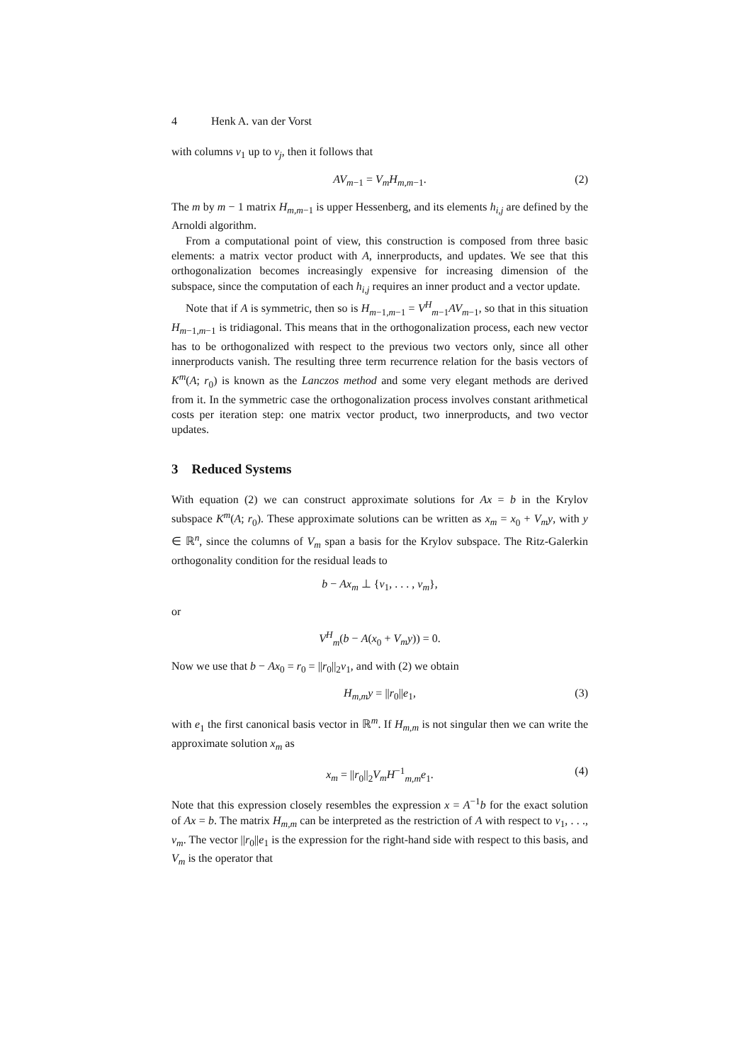4 Henk A. van der Vorst
with columns v<sub>1</sub> up to v<sub>j</sub>, then it follows that
AV<sub>m−1</sub> = V<sub>m</sub>H<sub>m,m−1</sub>. (2)
The m by m − 1 matrix H<sub>m,m−1</sub> is upper Hessenberg, and its elements h<sub>i,j</sub> are defined by the Arnoldi algorithm.
From a computational point of view, this construction is composed from three basic elements: a matrix vector product with A, innerproducts, and updates. We see that this orthogonalization becomes increasingly expensive for increasing dimension of the subspace, since the computation of each h<sub>i,j</sub> requires an inner product and a vector update.
Note that if A is symmetric, then so is H<sub>m−1,m−1</sub> = V<sup>H</sup><sub>m−1</sub>AV<sub>m−1</sub>, so that in this situation H<sub>m−1,m−1</sub> is tridiagonal. This means that in the orthogonalization process, each new vector has to be orthogonalized with respect to the previous two vectors only, since all other innerproducts vanish. The resulting three term recurrence relation for the basis vectors of K<sup>m</sup>(A; r<sub>0</sub>) is known as the Lanczos method and some very elegant methods are derived from it. In the symmetric case the orthogonalization process involves constant arithmetical costs per iteration step: one matrix vector product, two innerproducts, and two vector updates.
3 Reduced Systems
With equation (2) we can construct approximate solutions for Ax = b in the Krylov subspace K<sup>m</sup>(A; r<sub>0</sub>). These approximate solutions can be written as x<sub>m</sub> = x<sub>0</sub> + V<sub>m</sub>y, with y ∈ ℝ<sup>n</sup>, since the columns of V<sub>m</sub> span a basis for the Krylov subspace. The Ritz-Galerkin orthogonality condition for the residual leads to
b − Ax<sub>m</sub> ⊥ {v<sub>1</sub>, . . . , v<sub>m</sub>},
or
V<sup>H</sup><sub>m</sub>(b − A(x<sub>0</sub> + V<sub>m</sub>y)) = 0.
Now we use that b − Ax<sub>0</sub> = r<sub>0</sub> = ||r<sub>0</sub>||<sub>2</sub>v<sub>1</sub>, and with (2) we obtain
H<sub>m,m</sub>y = ||r<sub>0</sub>||e<sub>1</sub>, (3)
with e<sub>1</sub> the first canonical basis vector in ℝ<sup>m</sup>. If H<sub>m,m</sub> is not singular then we can write the approximate solution x<sub>m</sub> as
x<sub>m</sub> = ||r<sub>0</sub>||<sub>2</sub>V<sub>m</sub>H<sup>−1</sup><sub>m,m</sub>e<sub>1</sub>. (4)
Note that this expression closely resembles the expression x = A<sup>−1</sup>b for the exact solution of Ax = b. The matrix H<sub>m,m</sub> can be interpreted as the restriction of A with respect to v<sub>1</sub>, . . ., v<sub>m</sub>. The vector ||r<sub>0</sub>||e<sub>1</sub> is the expression for the right-hand side with respect to this basis, and V<sub>m</sub> is the operator that